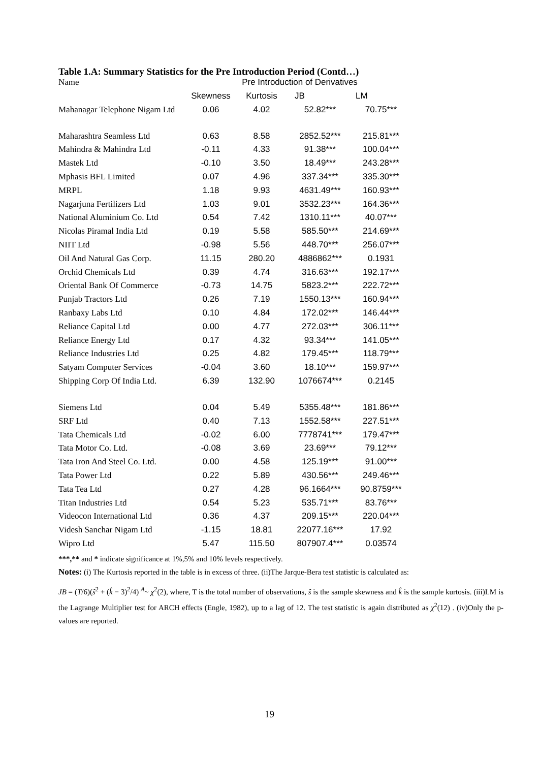Table 1.A: Summary Statistics for the Pre Introduction Period (Contd…)
| Name | Pre Introduction of Derivatives | | | |
| --- | --- | --- | --- | --- |
| | Skewness | Kurtosis | JB | LM |
| Mahanagar Telephone Nigam Ltd | 0.06 | 4.02 | 52.82*** | 70.75*** |
| Maharashtra Seamless Ltd | 0.63 | 8.58 | 2852.52*** | 215.81*** |
| Mahindra & Mahindra Ltd | -0.11 | 4.33 | 91.38*** | 100.04*** |
| Mastek Ltd | -0.10 | 3.50 | 18.49*** | 243.28*** |
| Mphasis BFL Limited | 0.07 | 4.96 | 337.34*** | 335.30*** |
| MRPL | 1.18 | 9.93 | 4631.49*** | 160.93*** |
| Nagarjuna Fertilizers Ltd | 1.03 | 9.01 | 3532.23*** | 164.36*** |
| National Aluminium Co. Ltd | 0.54 | 7.42 | 1310.11*** | 40.07*** |
| Nicolas Piramal India Ltd | 0.19 | 5.58 | 585.50*** | 214.69*** |
| NIIT Ltd | -0.98 | 5.56 | 448.70*** | 256.07*** |
| Oil And Natural Gas Corp. | 11.15 | 280.20 | 4886862*** | 0.1931 |
| Orchid Chemicals Ltd | 0.39 | 4.74 | 316.63*** | 192.17*** |
| Oriental Bank Of Commerce | -0.73 | 14.75 | 5823.2*** | 222.72*** |
| Punjab Tractors Ltd | 0.26 | 7.19 | 1550.13*** | 160.94*** |
| Ranbaxy Labs Ltd | 0.10 | 4.84 | 172.02*** | 146.44*** |
| Reliance Capital Ltd | 0.00 | 4.77 | 272.03*** | 306.11*** |
| Reliance Energy Ltd | 0.17 | 4.32 | 93.34*** | 141.05*** |
| Reliance Industries Ltd | 0.25 | 4.82 | 179.45*** | 118.79*** |
| Satyam Computer Services | -0.04 | 3.60 | 18.10*** | 159.97*** |
| Shipping Corp Of India Ltd. | 6.39 | 132.90 | 1076674*** | 0.2145 |
| Siemens Ltd | 0.04 | 5.49 | 5355.48*** | 181.86*** |
| SRF Ltd | 0.40 | 7.13 | 1552.58*** | 227.51*** |
| Tata Chemicals Ltd | -0.02 | 6.00 | 7778741*** | 179.47*** |
| Tata Motor Co. Ltd. | -0.08 | 3.69 | 23.69*** | 79.12*** |
| Tata Iron And Steel Co. Ltd. | 0.00 | 4.58 | 125.19*** | 91.00*** |
| Tata Power Ltd | 0.22 | 5.89 | 430.56*** | 249.46*** |
| Tata Tea Ltd | 0.27 | 4.28 | 96.1664*** | 90.8759*** |
| Titan Industries Ltd | 0.54 | 5.23 | 535.71*** | 83.76*** |
| Videocon International Ltd | 0.36 | 4.37 | 209.15*** | 220.04*** |
| Videsh Sanchar Nigam Ltd | -1.15 | 18.81 | 22077.16*** | 17.92 |
| Wipro Ltd | 5.47 | 115.50 | 807907.4*** | 0.03574 |
***,** and * indicate significance at 1%,5% and 10% levels respectively.
Notes: (i) The Kurtosis reported in the table is in excess of three. (ii)The Jarque-Bera test statistic is calculated as:
JB = (T/6)(ŝ<sup>2</sup> + (k̂ − 3)<sup>2</sup>/4) <sup>A</sup>~ χ<sup>2</sup>(2), where, T is the total number of observations, ŝ is the sample skewness and k̂ is the sample kurtosis. (iii)LM is the Lagrange Multiplier test for ARCH effects (Engle, 1982), up to a lag of 12. The test statistic is again distributed as χ<sup>2</sup>(12) . (iv)Only the p-values are reported.
19